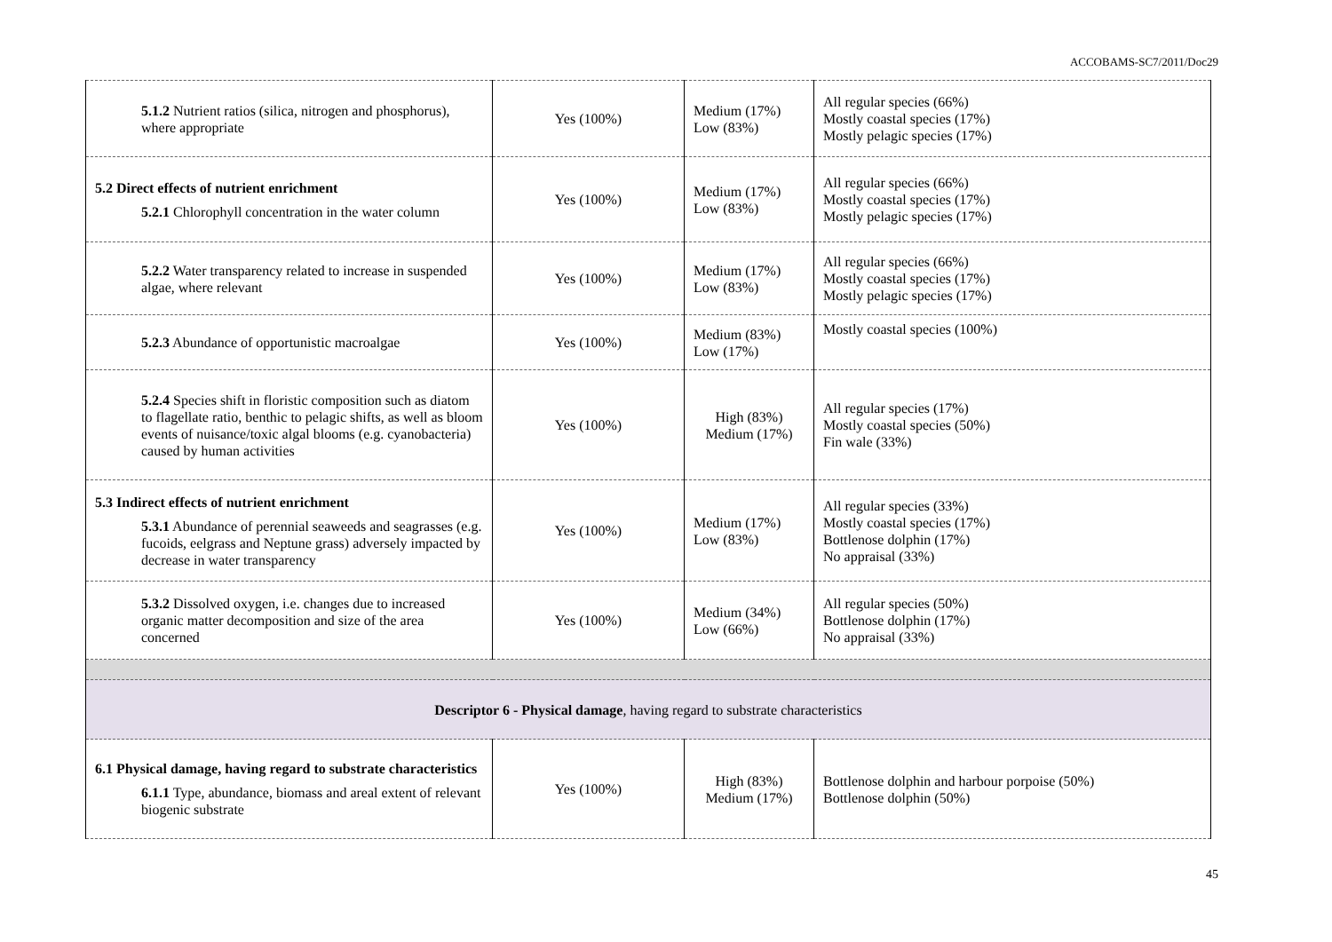ACCOBAMS-SC7/2011/Doc29
| 5.1.2 Nutrient ratios (silica, nitrogen and phosphorus), where appropriate | Yes (100%) | Medium (17%) Low (83%) | All regular species (66%) Mostly coastal species (17%) Mostly pelagic species (17%) |
| 5.2 Direct effects of nutrient enrichment 5.2.1 Chlorophyll concentration in the water column | Yes (100%) | Medium (17%) Low (83%) | All regular species (66%) Mostly coastal species (17%) Mostly pelagic species (17%) |
| 5.2.2 Water transparency related to increase in suspended algae, where relevant | Yes (100%) | Medium (17%) Low (83%) | All regular species (66%) Mostly coastal species (17%) Mostly pelagic species (17%) |
| 5.2.3 Abundance of opportunistic macroalgae | Yes (100%) | Medium (83%) Low (17%) | Mostly coastal species (100%) |
| 5.2.4 Species shift in floristic composition such as diatom to flagellate ratio, benthic to pelagic shifts, as well as bloom events of nuisance/toxic algal blooms (e.g. cyanobacteria) caused by human activities | Yes (100%) | High (83%) Medium (17%) | All regular species (17%) Mostly coastal species (50%) Fin wale (33%) |
| 5.3 Indirect effects of nutrient enrichment 5.3.1 Abundance of perennial seaweeds and seagrasses (e.g. fucoids, eelgrass and Neptune grass) adversely impacted by decrease in water transparency | Yes (100%) | Medium (17%) Low (83%) | All regular species (33%) Mostly coastal species (17%) Bottlenose dolphin (17%) No appraisal (33%) |
| 5.3.2 Dissolved oxygen, i.e. changes due to increased organic matter decomposition and size of the area concerned | Yes (100%) | Medium (34%) Low (66%) | All regular species (50%) Bottlenose dolphin (17%) No appraisal (33%) |
| Descriptor 6 - Physical damage , having regard to substrate characteristics | | | |
| 6.1 Physical damage, having regard to substrate characteristics 6.1.1 Type, abundance, biomass and areal extent of relevant biogenic substrate | Yes (100%) | High (83%) Medium (17%) | Bottlenose dolphin and harbour porpoise (50%) Bottlenose dolphin (50%) |
45